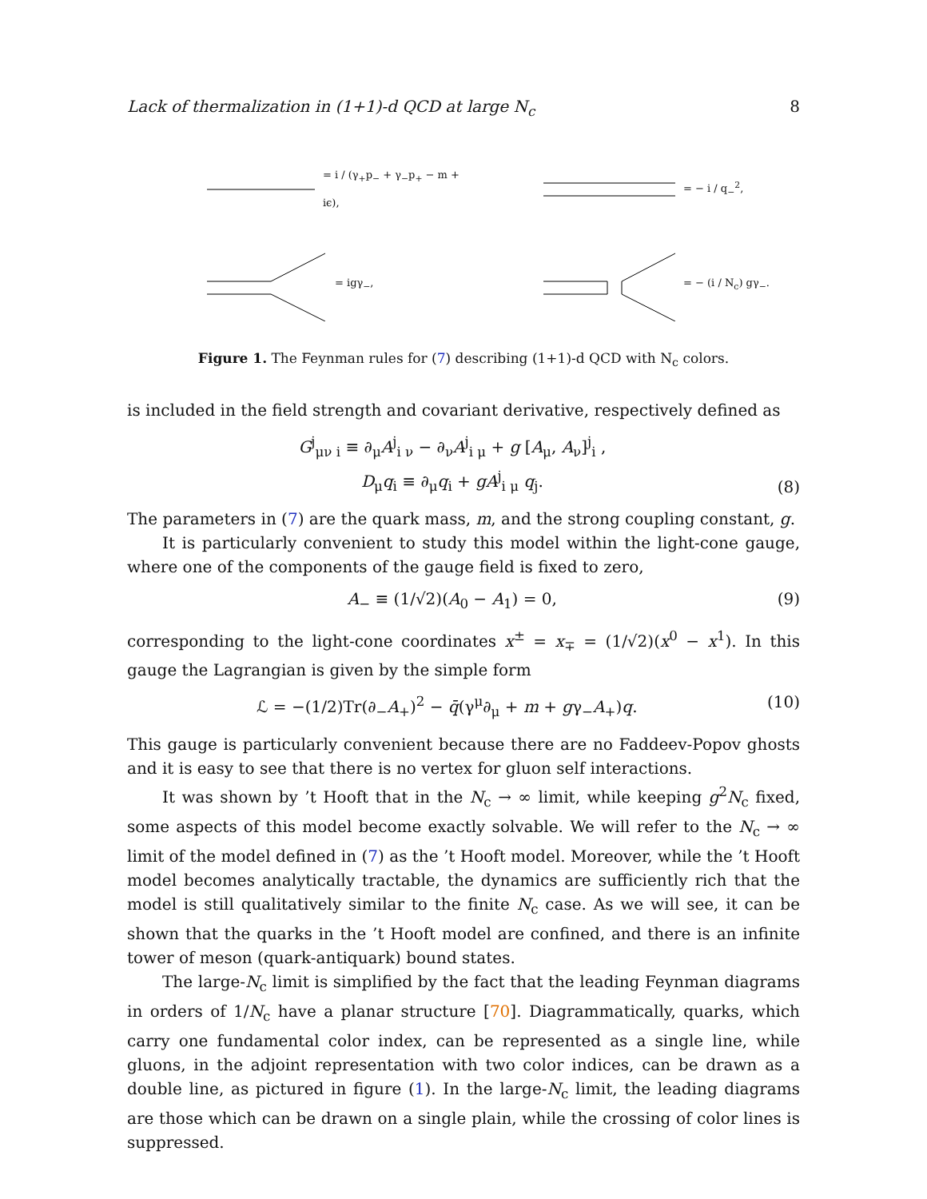Lack of thermalization in (1+1)-d QCD at large N<sub>c</sub> 8
= i / (γ<sub>+</sub>p<sub>−</sub> + γ<sub>−</sub>p<sub>+</sub> − m + iϵ),
= − i / q<sub>−</sub><sup>2</sup>,
= igγ<sub>−</sub>,
= − (i / N<sub>c</sub>) gγ<sub>−</sub>.
Figure 1. The Feynman rules for (7) describing (1+1)-d QCD with N<sub>c</sub> colors.
is included in the field strength and covariant derivative, respectively defined as
G<sup>j</sup><sub>μν i</sub> ≡ ∂<sub>μ</sub>A<sup>j</sup><sub>i ν</sub> − ∂<sub>ν</sub>A<sup>j</sup><sub>i μ</sub> + g [A<sub>μ</sub>, A<sub>ν</sub>]<sup>j</sup><sub>i</sub> ,
D<sub>μ</sub>q<sub>i</sub> ≡ ∂<sub>μ</sub>q<sub>i</sub> + gA<sup>j</sup><sub>i μ</sub> q<sub>j</sub>.
(8)
The parameters in (7) are the quark mass, m, and the strong coupling constant, g.
It is particularly convenient to study this model within the light-cone gauge, where one of the components of the gauge field is fixed to zero,
A<sub>−</sub> ≡ (1/√2)(A<sub>0</sub> − A<sub>1</sub>) = 0, (9)
corresponding to the light-cone coordinates x<sup>±</sup> = x<sub>∓</sub> = (1/√2)(x<sup>0</sup> − x<sup>1</sup>). In this gauge the Lagrangian is given by the simple form
ℒ = −(1/2)Tr(∂<sub>−</sub>A<sub>+</sub>)<sup>2</sup> − q̄(γ<sup>μ</sup>∂<sub>μ</sub> + m + gγ<sub>−</sub>A<sub>+</sub>)q.
(10)
This gauge is particularly convenient because there are no Faddeev-Popov ghosts and it is easy to see that there is no vertex for gluon self interactions.
It was shown by ’t Hooft that in the N<sub>c</sub> → ∞ limit, while keeping g<sup>2</sup>N<sub>c</sub> fixed, some aspects of this model become exactly solvable. We will refer to the N<sub>c</sub> → ∞ limit of the model defined in (7) as the ’t Hooft model. Moreover, while the ’t Hooft model becomes analytically tractable, the dynamics are sufficiently rich that the model is still qualitatively similar to the finite N<sub>c</sub> case. As we will see, it can be shown that the quarks in the ’t Hooft model are confined, and there is an infinite tower of meson (quark-antiquark) bound states.
The large-N<sub>c</sub> limit is simplified by the fact that the leading Feynman diagrams in orders of 1/N<sub>c</sub> have a planar structure [70]. Diagrammatically, quarks, which carry one fundamental color index, can be represented as a single line, while gluons, in the adjoint representation with two color indices, can be drawn as a double line, as pictured in figure (1). In the large-N<sub>c</sub> limit, the leading diagrams are those which can be drawn on a single plain, while the crossing of color lines is suppressed.